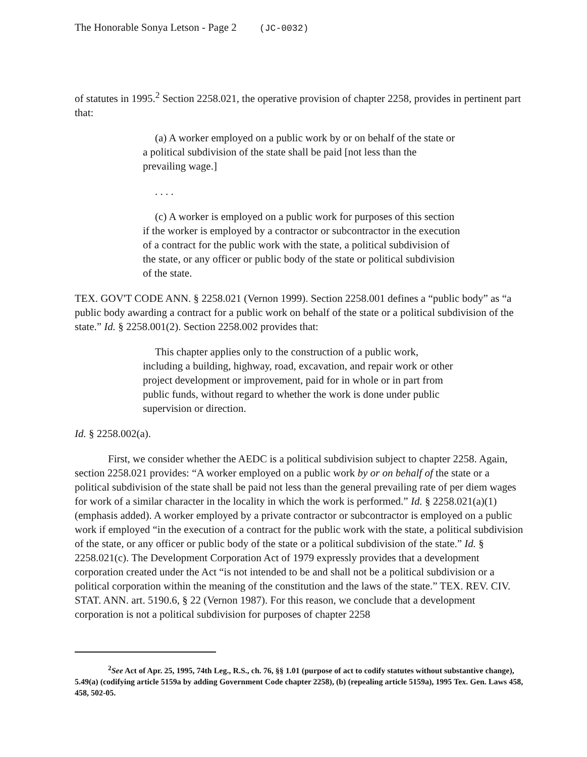The Honorable Sonya Letson - Page 2 (JC-0032)
of statutes in 1995.<sup>2</sup> Section 2258.021, the operative provision of chapter 2258, provides in pertinent part that:
(a) A worker employed on a public work by or on behalf of the state or a political subdivision of the state shall be paid [not less than the prevailing wage.]
. . . .
(c) A worker is employed on a public work for purposes of this section if the worker is employed by a contractor or subcontractor in the execution of a contract for the public work with the state, a political subdivision of the state, or any officer or public body of the state or political subdivision of the state.
TEX. GOV'T CODE ANN. § 2258.021 (Vernon 1999). Section 2258.001 defines a “public body” as “a public body awarding a contract for a public work on behalf of the state or a political subdivision of the state.” Id. § 2258.001(2). Section 2258.002 provides that:
This chapter applies only to the construction of a public work, including a building, highway, road, excavation, and repair work or other project development or improvement, paid for in whole or in part from public funds, without regard to whether the work is done under public supervision or direction.
Id. § 2258.002(a).
First, we consider whether the AEDC is a political subdivision subject to chapter 2258. Again, section 2258.021 provides: “A worker employed on a public work by or on behalf of the state or a political subdivision of the state shall be paid not less than the general prevailing rate of per diem wages for work of a similar character in the locality in which the work is performed.” Id. § 2258.021(a)(1) (emphasis added). A worker employed by a private contractor or subcontractor is employed on a public work if employed “in the execution of a contract for the public work with the state, a political subdivision of the state, or any officer or public body of the state or a political subdivision of the state.” Id. § 2258.021(c). The Development Corporation Act of 1979 expressly provides that a development corporation created under the Act “is not intended to be and shall not be a political subdivision or a political corporation within the meaning of the constitution and the laws of the state.” TEX. REV. CIV. STAT. ANN. art. 5190.6, § 22 (Vernon 1987). For this reason, we conclude that a development corporation is not a political subdivision for purposes of chapter 2258
<sup>2</sup> See Act of Apr. 25, 1995, 74th Leg., R.S., ch. 76, §§ 1.01 (purpose of act to codify statutes without substantive change), 5.49(a) (codifying article 5159a by adding Government Code chapter 2258), (b) (repealing article 5159a), 1995 Tex. Gen. Laws 458, 458, 502-05.